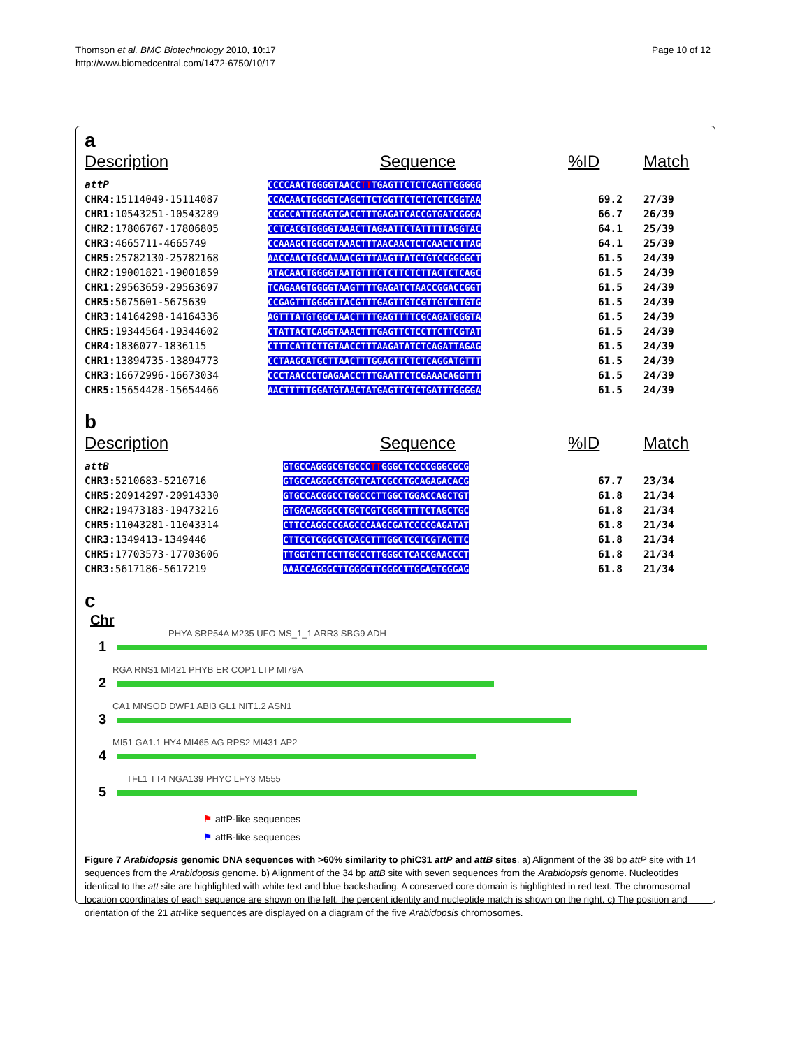Thomson et al. BMC Biotechnology 2010, 10:17
http://www.biomedcentral.com/1472-6750/10/17
Page 10 of 12
a
| Description | Sequence | %ID | Match |
| --- | --- | --- | --- |
| attP | CCCCAACTGGGGTAACC TT TGAGTTCTCTCAGTTGGGGG | | |
| CHR4: 15114049-15114087 | CCACAACTGGGGTCAGCTTCTGGTTCTCTCTCTCGGTAA | 69.2 | 27/39 |
| CHR1: 10543251-10543289 | CCGCCATTGGAGTGACCTTTGAGATCACCGTGATCGGGA | 66.7 | 26/39 |
| CHR2: 17806767-17806805 | CCTCACGTGGGGTAAACTTAGAATTCTATTTTTAGGTAC | 64.1 | 25/39 |
| CHR3: 4665711-4665749 | CCAAAGCTGGGGTAAACTTTAACAACTCTCAACTCTTAG | 64.1 | 25/39 |
| CHR5: 25782130-25782168 | AACCAACTGGCAAAACGTTTAAGTTATCTGTCCGGGGCT | 61.5 | 24/39 |
| CHR2: 19001821-19001859 | ATACAACTGGGGTAATGTTTCTCTTCTCTTACTCTCAGC | 61.5 | 24/39 |
| CHR1: 29563659-29563697 | TCAGAAGTGGGGTAAGTTTTGAGATCTAACCGGACCGGT | 61.5 | 24/39 |
| CHR5: 5675601-5675639 | CCGAGTTTGGGGTTACGTTTGAGTTGTCGTTGTCTTGTG | 61.5 | 24/39 |
| CHR3: 14164298-14164336 | AGTTTATGTGGCTAACTTTTGAGTTTTCGCAGATGGGTA | 61.5 | 24/39 |
| CHR5: 19344564-19344602 | CTATTACTCAGGTAAACTTTGAGTTCTCCTTCTTCGTAT | 61.5 | 24/39 |
| CHR4: 1836077-1836115 | CTTTCATTCTTGTAACCTTTAAGATATCTCAGATTAGAG | 61.5 | 24/39 |
| CHR1: 13894735-13894773 | CCTAAGCATGCTTAACTTTGGAGTTCTCTCAGGATGTTT | 61.5 | 24/39 |
| CHR3: 16672996-16673034 | CCCTAACCCTGAGAACCTTTGAATTCTCGAAACAGGTTT | 61.5 | 24/39 |
| CHR5: 15654428-15654466 | AACTTTTTGGATGTAACTATGAGTTCTCTGATTTGGGGA | 61.5 | 24/39 |
b
| Description | Sequence | %ID | Match |
| --- | --- | --- | --- |
| attB | GTGCCAGGGCGTGCCC TT GGGCTCCCCGGGCGCG | | |
| CHR3: 5210683-5210716 | GTGCCAGGGCGTGCTCATCGCCTGCAGAGACACG | 67.7 | 23/34 |
| CHR5: 20914297-20914330 | GTGCCACGGCCTGGCCCTTGGCTGGACCAGCTGT | 61.8 | 21/34 |
| CHR2: 19473183-19473216 | GTGACAGGGCCTGCTCGTCGGCTTTTCTAGCTGC | 61.8 | 21/34 |
| CHR5: 11043281-11043314 | CTTCCAGGCCGAGCCCAAGCGATCCCCGAGATAT | 61.8 | 21/34 |
| CHR3: 1349413-1349446 | CTTCCTCGGCGTCACCTTTGGCTCCTCGTACTTC | 61.8 | 21/34 |
| CHR5: 17703573-17703606 | TTGGTCTTCCTTGCCCTTGGGCTCACCGAACCCT | 61.8 | 21/34 |
| CHR3: 5617186-5617219 | AAACCAGGGCTTGGGCTTGGGCTTGGAGTGGGAG | 61.8 | 21/34 |
c
Chr
PHYA SRP54A M235 UFO MS_1_1 ARR3 SBG9 ADH
1
RGA RNS1 MI421 PHYB ER COP1 LTP MI79A
2
CA1 MNSOD DWF1 ABI3 GL1 NIT1.2 ASN1
3
MI51 GA1.1 HY4 MI465 AG RPS2 MI431 AP2
4
TFL1 TT4 NGA139 PHYC LFY3 M555
5
⚑ attP-like sequences
⚑ attB-like sequences
Figure 7 Arabidopsis genomic DNA sequences with >60% similarity to phiC31 attP and attB sites. a) Alignment of the 39 bp attP site with 14 sequences from the Arabidopsis genome. b) Alignment of the 34 bp attB site with seven sequences from the Arabidopsis genome. Nucleotides identical to the att site are highlighted with white text and blue backshading. A conserved core domain is highlighted in red text. The chromosomal location coordinates of each sequence are shown on the left, the percent identity and nucleotide match is shown on the right. c) The position and orientation of the 21 att-like sequences are displayed on a diagram of the five Arabidopsis chromosomes.